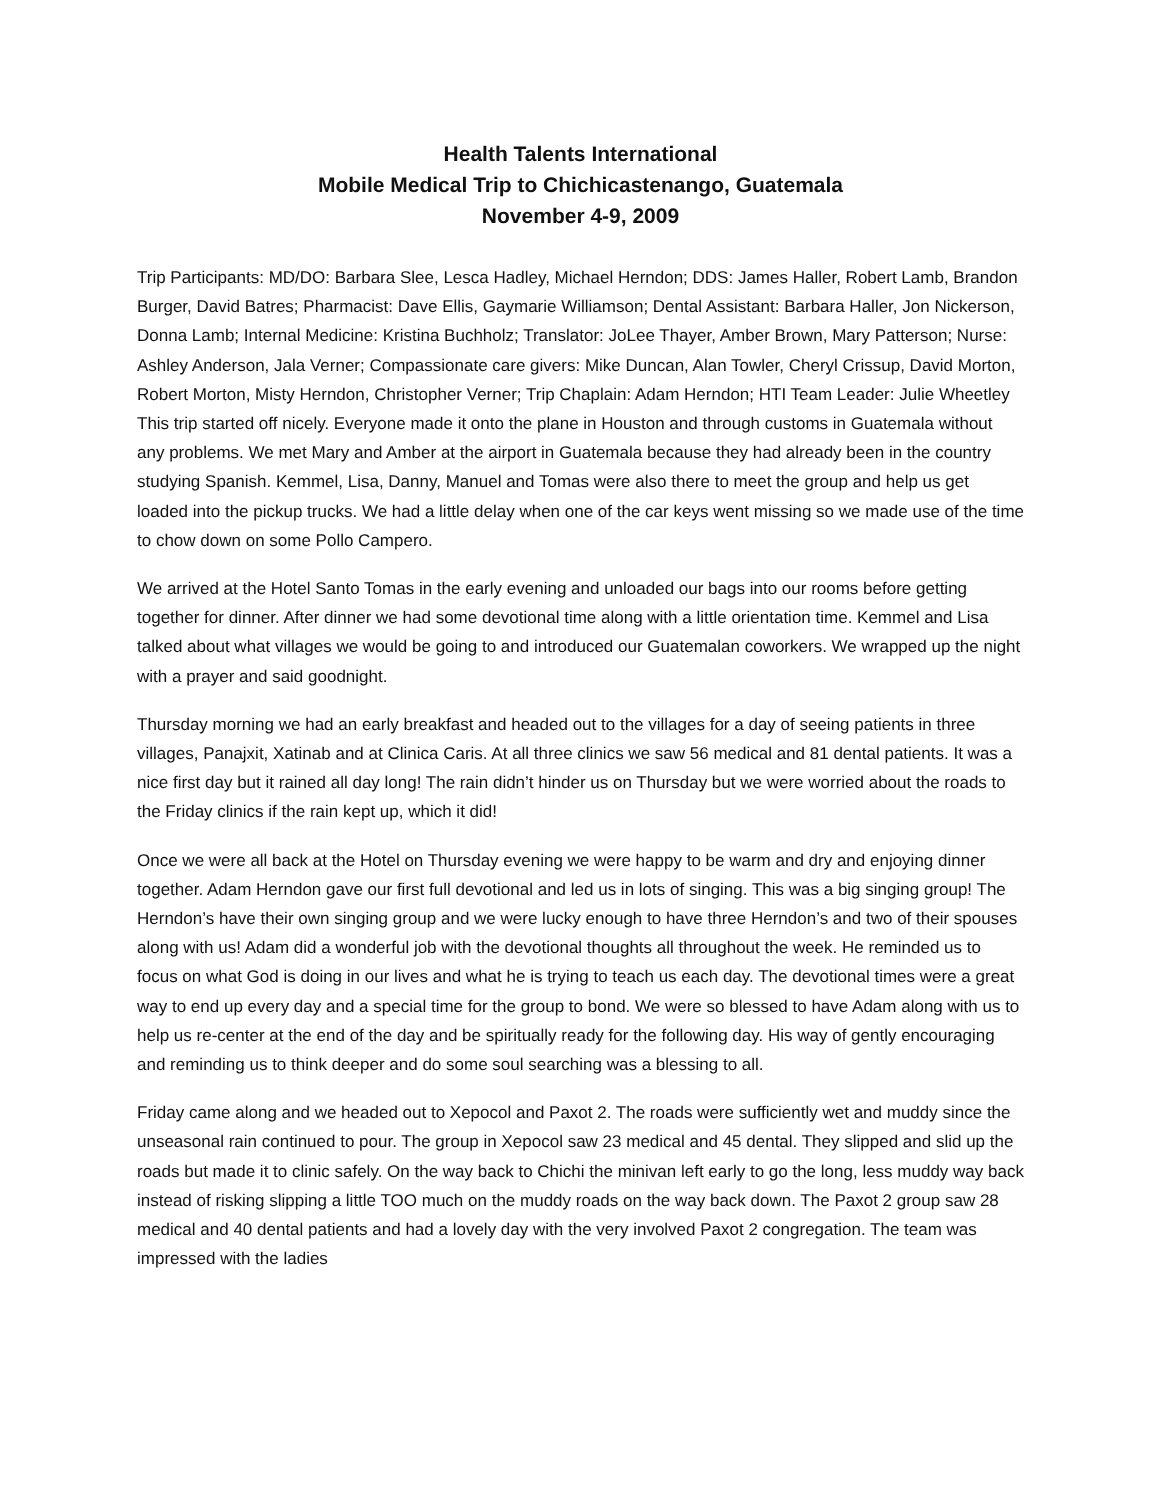Health Talents International
Mobile Medical Trip to Chichicastenango, Guatemala
November 4-9, 2009
Trip Participants: MD/DO: Barbara Slee, Lesca Hadley, Michael Herndon; DDS: James Haller, Robert Lamb, Brandon Burger, David Batres; Pharmacist: Dave Ellis, Gaymarie Williamson; Dental Assistant: Barbara Haller, Jon Nickerson, Donna Lamb; Internal Medicine: Kristina Buchholz; Translator: JoLee Thayer, Amber Brown, Mary Patterson; Nurse: Ashley Anderson, Jala Verner; Compassionate care givers: Mike Duncan, Alan Towler, Cheryl Crissup, David Morton, Robert Morton, Misty Herndon, Christopher Verner; Trip Chaplain: Adam Herndon; HTI Team Leader: Julie Wheetley
This trip started off nicely. Everyone made it onto the plane in Houston and through customs in Guatemala without any problems. We met Mary and Amber at the airport in Guatemala because they had already been in the country studying Spanish. Kemmel, Lisa, Danny, Manuel and Tomas were also there to meet the group and help us get loaded into the pickup trucks. We had a little delay when one of the car keys went missing so we made use of the time to chow down on some Pollo Campero.
We arrived at the Hotel Santo Tomas in the early evening and unloaded our bags into our rooms before getting together for dinner. After dinner we had some devotional time along with a little orientation time. Kemmel and Lisa talked about what villages we would be going to and introduced our Guatemalan coworkers. We wrapped up the night with a prayer and said goodnight.
Thursday morning we had an early breakfast and headed out to the villages for a day of seeing patients in three villages, Panajxit, Xatinab and at Clinica Caris. At all three clinics we saw 56 medical and 81 dental patients. It was a nice first day but it rained all day long! The rain didn’t hinder us on Thursday but we were worried about the roads to the Friday clinics if the rain kept up, which it did!
Once we were all back at the Hotel on Thursday evening we were happy to be warm and dry and enjoying dinner together. Adam Herndon gave our first full devotional and led us in lots of singing. This was a big singing group! The Herndon’s have their own singing group and we were lucky enough to have three Herndon’s and two of their spouses along with us! Adam did a wonderful job with the devotional thoughts all throughout the week. He reminded us to focus on what God is doing in our lives and what he is trying to teach us each day. The devotional times were a great way to end up every day and a special time for the group to bond. We were so blessed to have Adam along with us to help us re-center at the end of the day and be spiritually ready for the following day. His way of gently encouraging and reminding us to think deeper and do some soul searching was a blessing to all.
Friday came along and we headed out to Xepocol and Paxot 2. The roads were sufficiently wet and muddy since the unseasonal rain continued to pour. The group in Xepocol saw 23 medical and 45 dental. They slipped and slid up the roads but made it to clinic safely. On the way back to Chichi the minivan left early to go the long, less muddy way back instead of risking slipping a little TOO much on the muddy roads on the way back down. The Paxot 2 group saw 28 medical and 40 dental patients and had a lovely day with the very involved Paxot 2 congregation. The team was impressed with the ladies